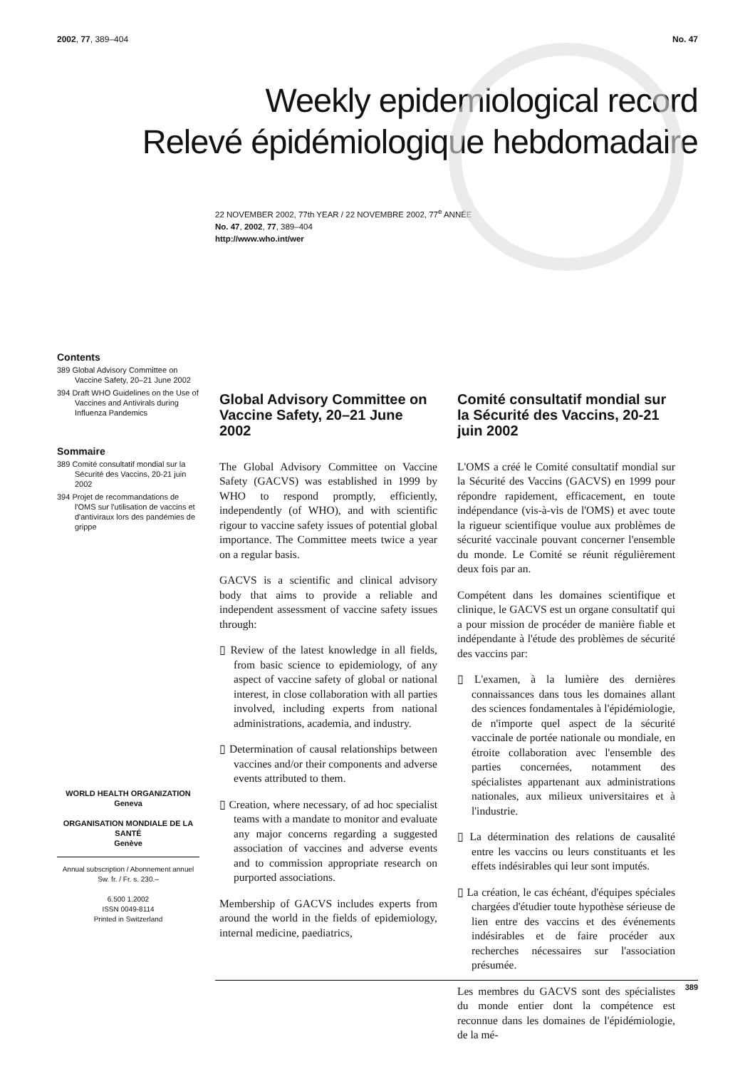2002, 77, 389–404 No. 47
Weekly epidemiological record
Relevé épidémiologique hebdomadaire
22 NOVEMBER 2002, 77th YEAR / 22 NOVEMBRE 2002, 77<sup>e</sup> ANNÉE
No. 47, 2002, 77, 389–404
http://www.who.int/wer
Contents
389 Global Advisory Committee on Vaccine Safety, 20–21 June 2002
394 Draft WHO Guidelines on the Use of Vaccines and Antivirals during Influenza Pandemics
Sommaire
389 Comité consultatif mondial sur la Sécurité des Vaccins, 20-21 juin 2002
394 Projet de recommandations de l'OMS sur l'utilisation de vaccins et d'antiviraux lors des pandémies de grippe
WORLD HEALTH ORGANIZATION
Geneva
ORGANISATION MONDIALE DE LA SANTÉ
Genève
Annual subscription / Abonnement annuel
Sw. fr. / Fr. s. 230.–
6.500 1.2002
ISSN 0049-8114
Printed in Switzerland
Global Advisory Committee on Vaccine Safety, 20–21 June 2002
The Global Advisory Committee on Vaccine Safety (GACVS) was established in 1999 by WHO to respond promptly, efficiently, independently (of WHO), and with scientific rigour to vaccine safety issues of potential global importance. The Committee meets twice a year on a regular basis.
GACVS is a scientific and clinical advisory body that aims to provide a reliable and independent assessment of vaccine safety issues through:
▯ Review of the latest knowledge in all fields, from basic science to epidemiology, of any aspect of vaccine safety of global or national interest, in close collaboration with all parties involved, including experts from national administrations, academia, and industry.
▯ Determination of causal relationships between vaccines and/or their components and adverse events attributed to them.
▯ Creation, where necessary, of ad hoc specialist teams with a mandate to monitor and evaluate any major concerns regarding a suggested association of vaccines and adverse events and to commission appropriate research on purported associations.
Membership of GACVS includes experts from around the world in the fields of epidemiology, internal medicine, paediatrics,
Comité consultatif mondial sur la Sécurité des Vaccins, 20-21 juin 2002
L'OMS a créé le Comité consultatif mondial sur la Sécurité des Vaccins (GACVS) en 1999 pour répondre rapidement, efficacement, en toute indépendance (vis-à-vis de l'OMS) et avec toute la rigueur scientifique voulue aux problèmes de sécurité vaccinale pouvant concerner l'ensemble du monde. Le Comité se réunit régulièrement deux fois par an.
Compétent dans les domaines scientifique et clinique, le GACVS est un organe consultatif qui a pour mission de procéder de manière fiable et indépendante à l'étude des problèmes de sécurité des vaccins par:
▯ L'examen, à la lumière des dernières connaissances dans tous les domaines allant des sciences fondamentales à l'épidémiologie, de n'importe quel aspect de la sécurité vaccinale de portée nationale ou mondiale, en étroite collaboration avec l'ensemble des parties concernées, notamment des spécialistes appartenant aux administrations nationales, aux milieux universitaires et à l'industrie.
▯ La détermination des relations de causalité entre les vaccins ou leurs constituants et les effets indésirables qui leur sont imputés.
▯ La création, le cas échéant, d'équipes spéciales chargées d'étudier toute hypothèse sérieuse de lien entre des vaccins et des événements indésirables et de faire procéder aux recherches nécessaires sur l'association présumée.
Les membres du GACVS sont des spécialistes du monde entier dont la compétence est reconnue dans les domaines de l'épidémiologie, de la mé-
389